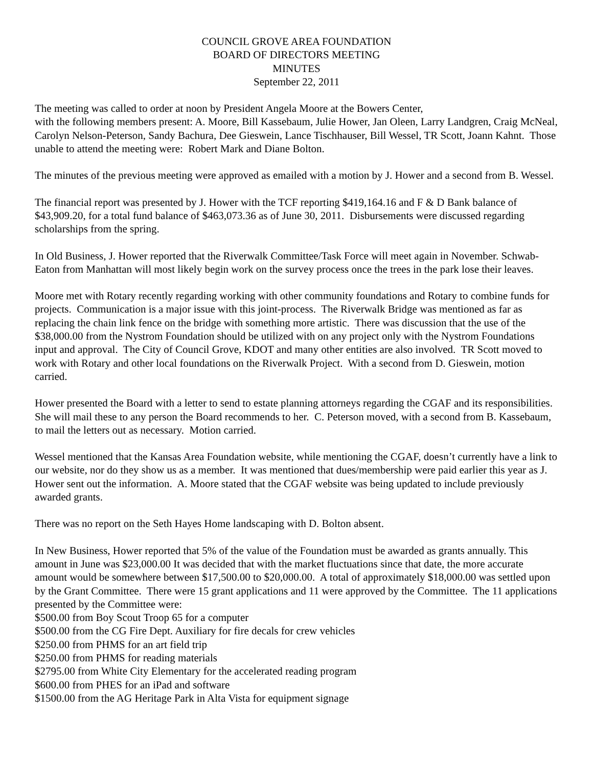COUNCIL GROVE AREA FOUNDATION
BOARD OF DIRECTORS MEETING
MINUTES
September 22, 2011
The meeting was called to order at noon by President Angela Moore at the Bowers Center,
with the following members present: A. Moore, Bill Kassebaum, Julie Hower, Jan Oleen, Larry Landgren, Craig McNeal, Carolyn Nelson-Peterson, Sandy Bachura, Dee Gieswein, Lance Tischhauser, Bill Wessel, TR Scott, Joann Kahnt. Those unable to attend the meeting were: Robert Mark and Diane Bolton.
The minutes of the previous meeting were approved as emailed with a motion by J. Hower and a second from B. Wessel.
The financial report was presented by J. Hower with the TCF reporting $419,164.16 and F & D Bank balance of $43,909.20, for a total fund balance of $463,073.36 as of June 30, 2011. Disbursements were discussed regarding scholarships from the spring.
In Old Business, J. Hower reported that the Riverwalk Committee/Task Force will meet again in November. Schwab-Eaton from Manhattan will most likely begin work on the survey process once the trees in the park lose their leaves.
Moore met with Rotary recently regarding working with other community foundations and Rotary to combine funds for projects. Communication is a major issue with this joint-process. The Riverwalk Bridge was mentioned as far as replacing the chain link fence on the bridge with something more artistic. There was discussion that the use of the $38,000.00 from the Nystrom Foundation should be utilized with on any project only with the Nystrom Foundations input and approval. The City of Council Grove, KDOT and many other entities are also involved. TR Scott moved to work with Rotary and other local foundations on the Riverwalk Project. With a second from D. Gieswein, motion carried.
Hower presented the Board with a letter to send to estate planning attorneys regarding the CGAF and its responsibilities. She will mail these to any person the Board recommends to her. C. Peterson moved, with a second from B. Kassebaum, to mail the letters out as necessary. Motion carried.
Wessel mentioned that the Kansas Area Foundation website, while mentioning the CGAF, doesn’t currently have a link to our website, nor do they show us as a member. It was mentioned that dues/membership were paid earlier this year as J. Hower sent out the information. A. Moore stated that the CGAF website was being updated to include previously awarded grants.
There was no report on the Seth Hayes Home landscaping with D. Bolton absent.
In New Business, Hower reported that 5% of the value of the Foundation must be awarded as grants annually. This amount in June was $23,000.00 It was decided that with the market fluctuations since that date, the more accurate amount would be somewhere between $17,500.00 to $20,000.00. A total of approximately $18,000.00 was settled upon by the Grant Committee. There were 15 grant applications and 11 were approved by the Committee. The 11 applications presented by the Committee were:
$500.00 from Boy Scout Troop 65 for a computer
$500.00 from the CG Fire Dept. Auxiliary for fire decals for crew vehicles
$250.00 from PHMS for an art field trip
$250.00 from PHMS for reading materials
$2795.00 from White City Elementary for the accelerated reading program
$600.00 from PHES for an iPad and software
$1500.00 from the AG Heritage Park in Alta Vista for equipment signage